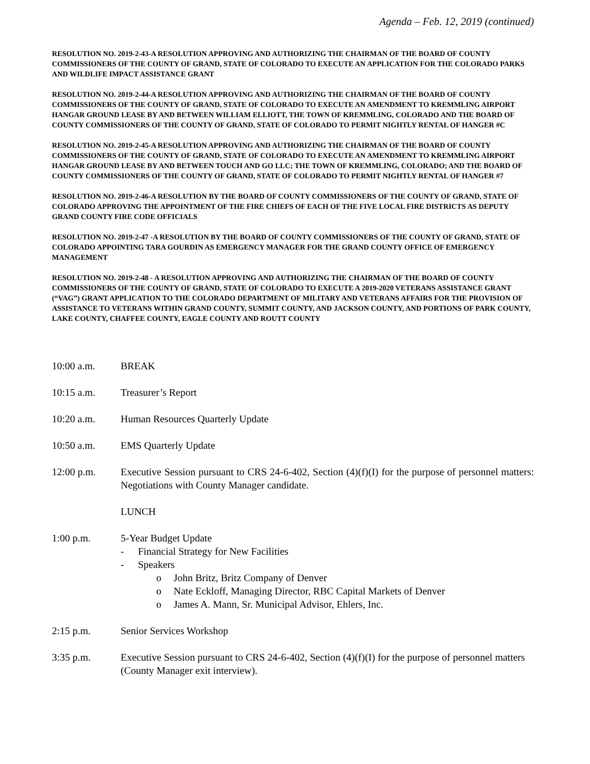Agenda – Feb. 12, 2019 (continued)
RESOLUTION NO. 2019-2-43-A RESOLUTION APPROVING AND AUTHORIZING THE CHAIRMAN OF THE BOARD OF COUNTY COMMISSIONERS OF THE COUNTY OF GRAND, STATE OF COLORADO TO EXECUTE AN APPLICATION FOR THE COLORADO PARKS AND WILDLIFE IMPACT ASSISTANCE GRANT
RESOLUTION NO. 2019-2-44-A RESOLUTION APPROVING AND AUTHORIZING THE CHAIRMAN OF THE BOARD OF COUNTY COMMISSIONERS OF THE COUNTY OF GRAND, STATE OF COLORADO TO EXECUTE AN AMENDMENT TO KREMMLING AIRPORT HANGAR GROUND LEASE BY AND BETWEEN WILLIAM ELLIOTT, THE TOWN OF KREMMLING, COLORADO AND THE BOARD OF COUNTY COMMISSIONERS OF THE COUNTY OF GRAND, STATE OF COLORADO TO PERMIT NIGHTLY RENTAL OF HANGER #C
RESOLUTION NO. 2019-2-45-A RESOLUTION APPROVING AND AUTHORIZING THE CHAIRMAN OF THE BOARD OF COUNTY COMMISSIONERS OF THE COUNTY OF GRAND, STATE OF COLORADO TO EXECUTE AN AMENDMENT TO KREMMLING AIRPORT HANGAR GROUND LEASE BY AND BETWEEN TOUCH AND GO LLC; THE TOWN OF KREMMLING, COLORADO; AND THE BOARD OF COUNTY COMMISSIONERS OF THE COUNTY OF GRAND, STATE OF COLORADO TO PERMIT NIGHTLY RENTAL OF HANGER #7
RESOLUTION NO. 2019-2-46-A RESOLUTION BY THE BOARD OF COUNTY COMMISSIONERS OF THE COUNTY OF GRAND, STATE OF COLORADO APPROVING THE APPOINTMENT OF THE FIRE CHIEFS OF EACH OF THE FIVE LOCAL FIRE DISTRICTS AS DEPUTY GRAND COUNTY FIRE CODE OFFICIALS
RESOLUTION NO. 2019-2-47 -A RESOLUTION BY THE BOARD OF COUNTY COMMISSIONERS OF THE COUNTY OF GRAND, STATE OF COLORADO APPOINTING TARA GOURDIN AS EMERGENCY MANAGER FOR THE GRAND COUNTY OFFICE OF EMERGENCY MANAGEMENT
RESOLUTION NO. 2019-2-48 - A RESOLUTION APPROVING AND AUTHORIZING THE CHAIRMAN OF THE BOARD OF COUNTY COMMISSIONERS OF THE COUNTY OF GRAND, STATE OF COLORADO TO EXECUTE A 2019-2020 VETERANS ASSISTANCE GRANT (“VAG”) GRANT APPLICATION TO THE COLORADO DEPARTMENT OF MILITARY AND VETERANS AFFAIRS FOR THE PROVISION OF ASSISTANCE TO VETERANS WITHIN GRAND COUNTY, SUMMIT COUNTY, AND JACKSON COUNTY, AND PORTIONS OF PARK COUNTY, LAKE COUNTY, CHAFFEE COUNTY, EAGLE COUNTY AND ROUTT COUNTY
10:00 a.m. BREAK
10:15 a.m. Treasurer’s Report
10:20 a.m. Human Resources Quarterly Update
10:50 a.m. EMS Quarterly Update
12:00 p.m. Executive Session pursuant to CRS 24-6-402, Section (4)(f)(I) for the purpose of personnel matters: Negotiations with County Manager candidate.
LUNCH
1:00 p.m. 5-Year Budget Update
- Financial Strategy for New Facilities
- Speakers
o John Britz, Britz Company of Denver
o Nate Eckloff, Managing Director, RBC Capital Markets of Denver
o James A. Mann, Sr. Municipal Advisor, Ehlers, Inc.
2:15 p.m. Senior Services Workshop
3:35 p.m. Executive Session pursuant to CRS 24-6-402, Section (4)(f)(I) for the purpose of personnel matters (County Manager exit interview).